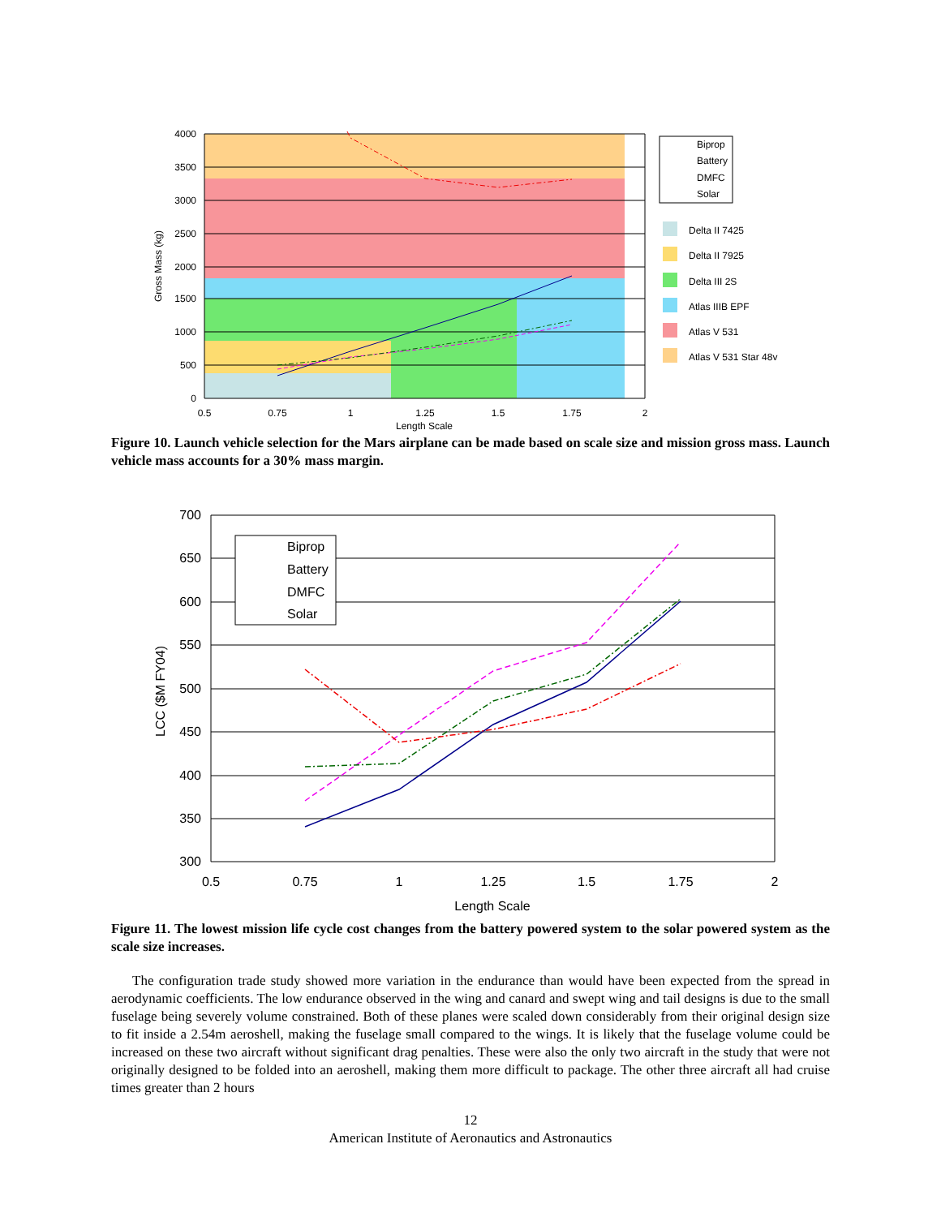4000
3500
3000
2500
2000
1500
1000
500
0
0.5
0.75
1
1.25
1.5
1.75
2
Length Scale
Gross Mass (kg)
Biprop
Battery
DMFC
Solar
Delta II 7425
Delta II 7925
Delta III 2S
Atlas IIIB EPF
Atlas V 531
Atlas V 531 Star 48v
Figure 10. Launch vehicle selection for the Mars airplane can be made based on scale size and mission gross mass. Launch vehicle mass accounts for a 30% mass margin.
700
650
600
550
500
450
400
350
300
0.5
0.75
1
1.25
1.5
1.75
2
Length Scale
LCC ($M FY04)
Biprop
Battery
DMFC
Solar
Figure 11. The lowest mission life cycle cost changes from the battery powered system to the solar powered system as the scale size increases.
The configuration trade study showed more variation in the endurance than would have been expected from the spread in aerodynamic coefficients. The low endurance observed in the wing and canard and swept wing and tail designs is due to the small fuselage being severely volume constrained. Both of these planes were scaled down considerably from their original design size to fit inside a 2.54m aeroshell, making the fuselage small compared to the wings. It is likely that the fuselage volume could be increased on these two aircraft without significant drag penalties. These were also the only two aircraft in the study that were not originally designed to be folded into an aeroshell, making them more difficult to package. The other three aircraft all had cruise times greater than 2 hours
12
American Institute of Aeronautics and Astronautics